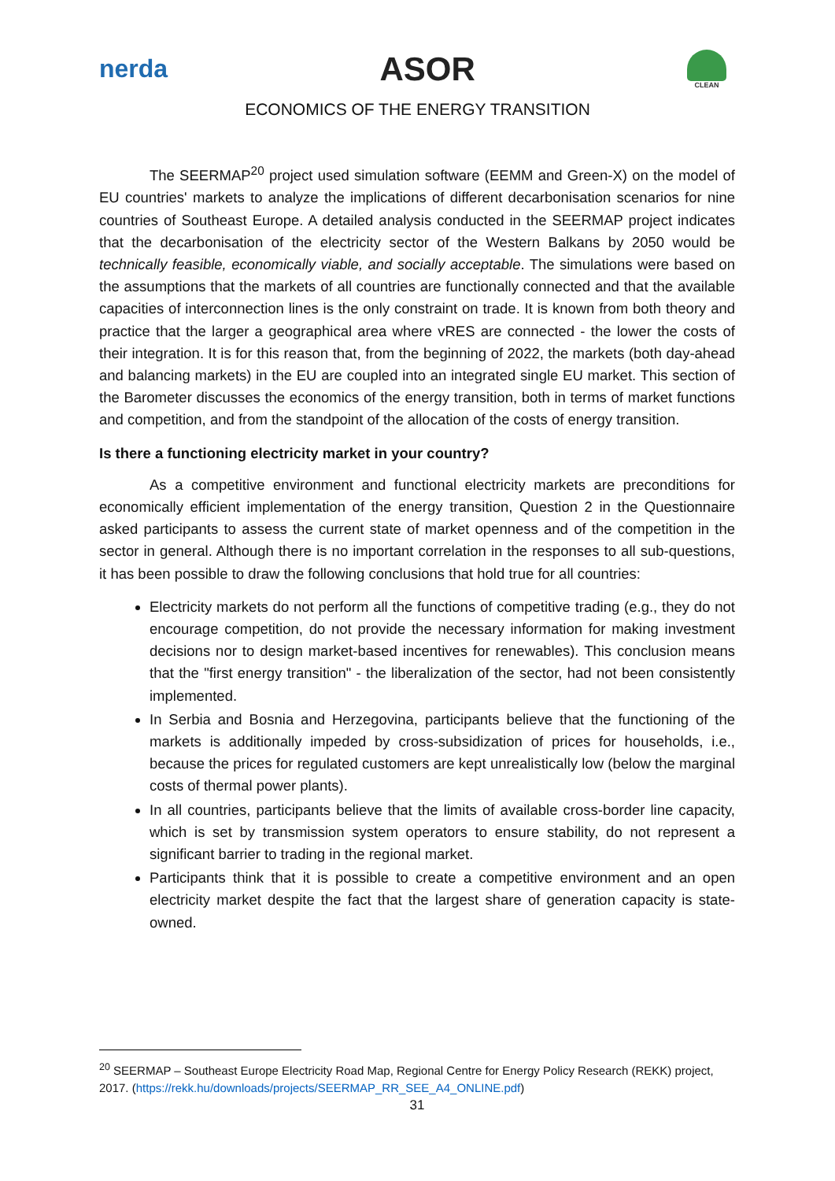nerda ASOR
CLEAN
ECONOMICS OF THE ENERGY TRANSITION
The SEERMAP<sup>20</sup> project used simulation software (EEMM and Green-X) on the model of EU countries' markets to analyze the implications of different decarbonisation scenarios for nine countries of Southeast Europe. A detailed analysis conducted in the SEERMAP project indicates that the decarbonisation of the electricity sector of the Western Balkans by 2050 would be technically feasible, economically viable, and socially acceptable. The simulations were based on the assumptions that the markets of all countries are functionally connected and that the available capacities of interconnection lines is the only constraint on trade. It is known from both theory and practice that the larger a geographical area where vRES are connected - the lower the costs of their integration. It is for this reason that, from the beginning of 2022, the markets (both day-ahead and balancing markets) in the EU are coupled into an integrated single EU market. This section of the Barometer discusses the economics of the energy transition, both in terms of market functions and competition, and from the standpoint of the allocation of the costs of energy transition.
Is there a functioning electricity market in your country?
As a competitive environment and functional electricity markets are preconditions for economically efficient implementation of the energy transition, Question 2 in the Questionnaire asked participants to assess the current state of market openness and of the competition in the sector in general. Although there is no important correlation in the responses to all sub-questions, it has been possible to draw the following conclusions that hold true for all countries:
Electricity markets do not perform all the functions of competitive trading (e.g., they do not encourage competition, do not provide the necessary information for making investment decisions nor to design market-based incentives for renewables). This conclusion means that the "first energy transition" - the liberalization of the sector, had not been consistently implemented.
In Serbia and Bosnia and Herzegovina, participants believe that the functioning of the markets is additionally impeded by cross-subsidization of prices for households, i.e., because the prices for regulated customers are kept unrealistically low (below the marginal costs of thermal power plants).
In all countries, participants believe that the limits of available cross-border line capacity, which is set by transmission system operators to ensure stability, do not represent a significant barrier to trading in the regional market.
Participants think that it is possible to create a competitive environment and an open electricity market despite the fact that the largest share of generation capacity is state-owned.
<sup>20</sup> SEERMAP – Southeast Europe Electricity Road Map, Regional Centre for Energy Policy Research (REKK) project, 2017. (https://rekk.hu/downloads/projects/SEERMAP_RR_SEE_A4_ONLINE.pdf)
31